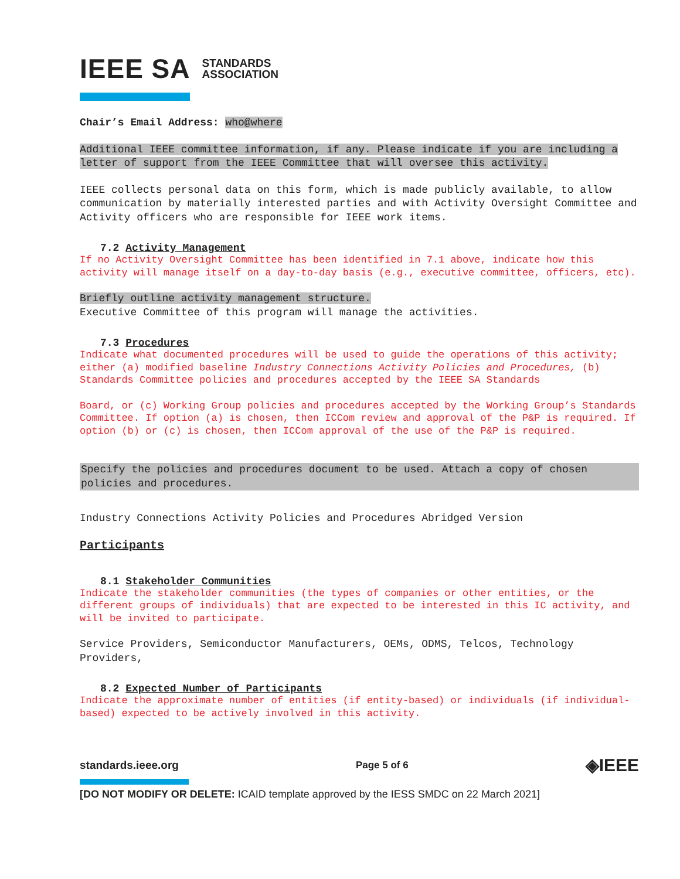IEEE SA STANDARDS
ASSOCIATION
Chair’s Email Address: who@where
Additional IEEE committee information, if any. Please indicate if you are including a letter of support from the IEEE Committee that will oversee this activity.
IEEE collects personal data on this form, which is made publicly available, to allow communication by materially interested parties and with Activity Oversight Committee and Activity officers who are responsible for IEEE work items.
7.2 Activity Management
If no Activity Oversight Committee has been identified in 7.1 above, indicate how this activity will manage itself on a day-to-day basis (e.g., executive committee, officers, etc).
Briefly outline activity management structure.
Executive Committee of this program will manage the activities.
7.3 Procedures
Indicate what documented procedures will be used to guide the operations of this activity; either (a) modified baseline Industry Connections Activity Policies and Procedures, (b) Standards Committee policies and procedures accepted by the IEEE SA Standards
Board, or (c) Working Group policies and procedures accepted by the Working Group’s Standards Committee. If option (a) is chosen, then ICCom review and approval of the P&P is required. If option (b) or (c) is chosen, then ICCom approval of the use of the P&P is required.
Specify the policies and procedures document to be used. Attach a copy of chosen policies and procedures.
Industry Connections Activity Policies and Procedures Abridged Version
Participants
8.1 Stakeholder Communities
Indicate the stakeholder communities (the types of companies or other entities, or the different groups of individuals) that are expected to be interested in this IC activity, and will be invited to participate.
Service Providers, Semiconductor Manufacturers, OEMs, ODMS, Telcos, Technology Providers,
8.2 Expected Number of Participants
Indicate the approximate number of entities (if entity-based) or individuals (if individual-based) expected to be actively involved in this activity.
standards.ieee.org Page 5 of 6 ◈IEEE
[DO NOT MODIFY OR DELETE: ICAID template approved by the IESS SMDC on 22 March 2021]